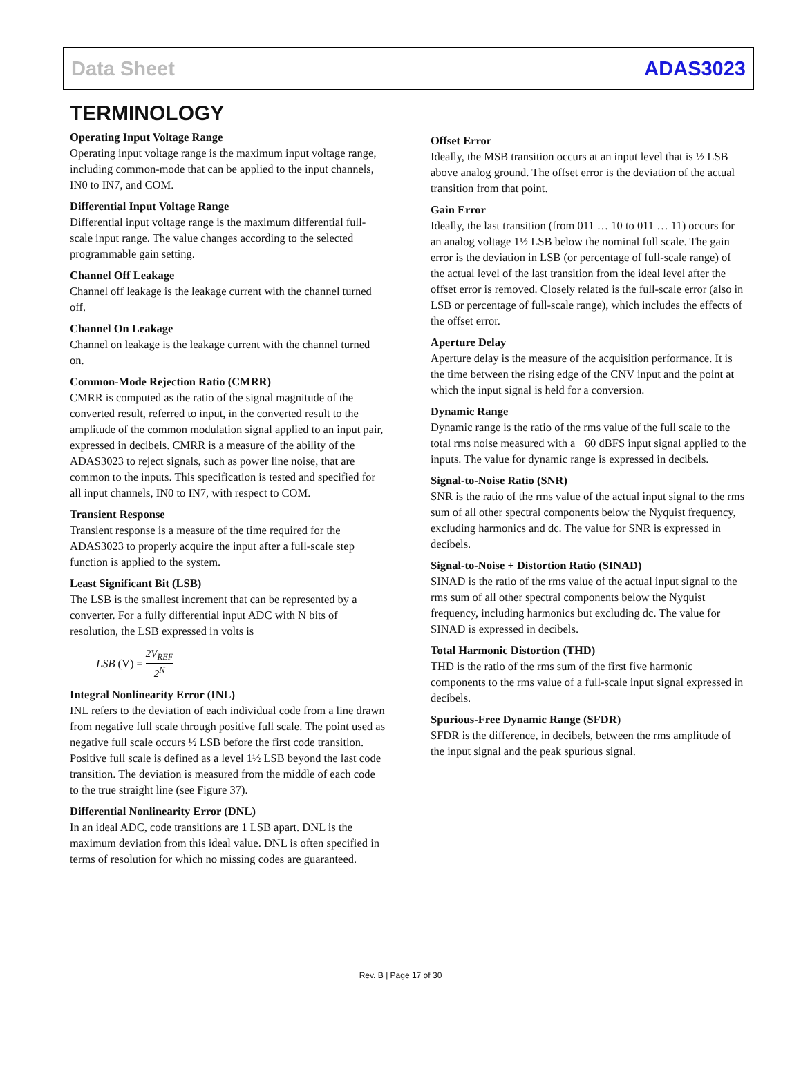Data Sheet ADAS3023
TERMINOLOGY
Operating Input Voltage Range
Operating input voltage range is the maximum input voltage range, including common-mode that can be applied to the input channels, IN0 to IN7, and COM.
Differential Input Voltage Range
Differential input voltage range is the maximum differential full-scale input range. The value changes according to the selected programmable gain setting.
Channel Off Leakage
Channel off leakage is the leakage current with the channel turned off.
Channel On Leakage
Channel on leakage is the leakage current with the channel turned on.
Common-Mode Rejection Ratio (CMRR)
CMRR is computed as the ratio of the signal magnitude of the converted result, referred to input, in the converted result to the amplitude of the common modulation signal applied to an input pair, expressed in decibels. CMRR is a measure of the ability of the ADAS3023 to reject signals, such as power line noise, that are common to the inputs. This specification is tested and specified for all input channels, IN0 to IN7, with respect to COM.
Transient Response
Transient response is a measure of the time required for the ADAS3023 to properly acquire the input after a full-scale step function is applied to the system.
Least Significant Bit (LSB)
The LSB is the smallest increment that can be represented by a converter. For a fully differential input ADC with N bits of resolution, the LSB expressed in volts is
LSB (V) = 2V<sub>REF</sub> 2<sup>N</sup>
Integral Nonlinearity Error (INL)
INL refers to the deviation of each individual code from a line drawn from negative full scale through positive full scale. The point used as negative full scale occurs ½ LSB before the first code transition. Positive full scale is defined as a level 1½ LSB beyond the last code transition. The deviation is measured from the middle of each code to the true straight line (see Figure 37).
Differential Nonlinearity Error (DNL)
In an ideal ADC, code transitions are 1 LSB apart. DNL is the maximum deviation from this ideal value. DNL is often specified in terms of resolution for which no missing codes are guaranteed.
Offset Error
Ideally, the MSB transition occurs at an input level that is ½ LSB above analog ground. The offset error is the deviation of the actual transition from that point.
Gain Error
Ideally, the last transition (from 011 … 10 to 011 … 11) occurs for an analog voltage 1½ LSB below the nominal full scale. The gain error is the deviation in LSB (or percentage of full-scale range) of the actual level of the last transition from the ideal level after the offset error is removed. Closely related is the full-scale error (also in LSB or percentage of full-scale range), which includes the effects of the offset error.
Aperture Delay
Aperture delay is the measure of the acquisition performance. It is the time between the rising edge of the CNV input and the point at which the input signal is held for a conversion.
Dynamic Range
Dynamic range is the ratio of the rms value of the full scale to the total rms noise measured with a −60 dBFS input signal applied to the inputs. The value for dynamic range is expressed in decibels.
Signal-to-Noise Ratio (SNR)
SNR is the ratio of the rms value of the actual input signal to the rms sum of all other spectral components below the Nyquist frequency, excluding harmonics and dc. The value for SNR is expressed in decibels.
Signal-to-Noise + Distortion Ratio (SINAD)
SINAD is the ratio of the rms value of the actual input signal to the rms sum of all other spectral components below the Nyquist frequency, including harmonics but excluding dc. The value for SINAD is expressed in decibels.
Total Harmonic Distortion (THD)
THD is the ratio of the rms sum of the first five harmonic components to the rms value of a full-scale input signal expressed in decibels.
Spurious-Free Dynamic Range (SFDR)
SFDR is the difference, in decibels, between the rms amplitude of the input signal and the peak spurious signal.
Rev. B | Page 17 of 30